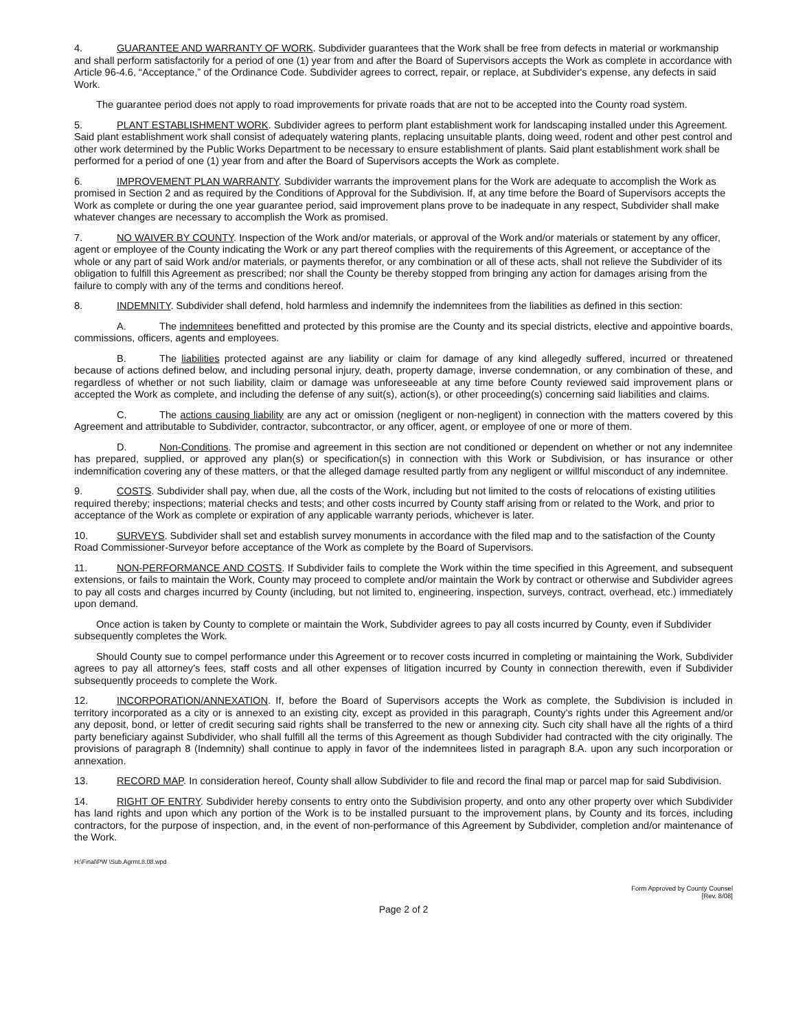4. GUARANTEE AND WARRANTY OF WORK. Subdivider guarantees that the Work shall be free from defects in material or workmanship and shall perform satisfactorily for a period of one (1) year from and after the Board of Supervisors accepts the Work as complete in accordance with Article 96-4.6, “Acceptance,” of the Ordinance Code. Subdivider agrees to correct, repair, or replace, at Subdivider's expense, any defects in said Work.
The guarantee period does not apply to road improvements for private roads that are not to be accepted into the County road system.
5. PLANT ESTABLISHMENT WORK. Subdivider agrees to perform plant establishment work for landscaping installed under this Agreement. Said plant establishment work shall consist of adequately watering plants, replacing unsuitable plants, doing weed, rodent and other pest control and other work determined by the Public Works Department to be necessary to ensure establishment of plants. Said plant establishment work shall be performed for a period of one (1) year from and after the Board of Supervisors accepts the Work as complete.
6. IMPROVEMENT PLAN WARRANTY. Subdivider warrants the improvement plans for the Work are adequate to accomplish the Work as promised in Section 2 and as required by the Conditions of Approval for the Subdivision. If, at any time before the Board of Supervisors accepts the Work as complete or during the one year guarantee period, said improvement plans prove to be inadequate in any respect, Subdivider shall make whatever changes are necessary to accomplish the Work as promised.
7. NO WAIVER BY COUNTY. Inspection of the Work and/or materials, or approval of the Work and/or materials or statement by any officer, agent or employee of the County indicating the Work or any part thereof complies with the requirements of this Agreement, or acceptance of the whole or any part of said Work and/or materials, or payments therefor, or any combination or all of these acts, shall not relieve the Subdivider of its obligation to fulfill this Agreement as prescribed; nor shall the County be thereby stopped from bringing any action for damages arising from the failure to comply with any of the terms and conditions hereof.
8. INDEMNITY. Subdivider shall defend, hold harmless and indemnify the indemnitees from the liabilities as defined in this section:
A. The indemnitees benefitted and protected by this promise are the County and its special districts, elective and appointive boards, commissions, officers, agents and employees.
B. The liabilities protected against are any liability or claim for damage of any kind allegedly suffered, incurred or threatened because of actions defined below, and including personal injury, death, property damage, inverse condemnation, or any combination of these, and regardless of whether or not such liability, claim or damage was unforeseeable at any time before County reviewed said improvement plans or accepted the Work as complete, and including the defense of any suit(s), action(s), or other proceeding(s) concerning said liabilities and claims.
C. The actions causing liability are any act or omission (negligent or non-negligent) in connection with the matters covered by this Agreement and attributable to Subdivider, contractor, subcontractor, or any officer, agent, or employee of one or more of them.
D. Non-Conditions. The promise and agreement in this section are not conditioned or dependent on whether or not any indemnitee has prepared, supplied, or approved any plan(s) or specification(s) in connection with this Work or Subdivision, or has insurance or other indemnification covering any of these matters, or that the alleged damage resulted partly from any negligent or willful misconduct of any indemnitee.
9. COSTS. Subdivider shall pay, when due, all the costs of the Work, including but not limited to the costs of relocations of existing utilities required thereby; inspections; material checks and tests; and other costs incurred by County staff arising from or related to the Work, and prior to acceptance of the Work as complete or expiration of any applicable warranty periods, whichever is later.
10. SURVEYS. Subdivider shall set and establish survey monuments in accordance with the filed map and to the satisfaction of the County Road Commissioner-Surveyor before acceptance of the Work as complete by the Board of Supervisors.
11. NON-PERFORMANCE AND COSTS. If Subdivider fails to complete the Work within the time specified in this Agreement, and subsequent extensions, or fails to maintain the Work, County may proceed to complete and/or maintain the Work by contract or otherwise and Subdivider agrees to pay all costs and charges incurred by County (including, but not limited to, engineering, inspection, surveys, contract, overhead, etc.) immediately upon demand.
Once action is taken by County to complete or maintain the Work, Subdivider agrees to pay all costs incurred by County, even if Subdivider subsequently completes the Work.
Should County sue to compel performance under this Agreement or to recover costs incurred in completing or maintaining the Work, Subdivider agrees to pay all attorney's fees, staff costs and all other expenses of litigation incurred by County in connection therewith, even if Subdivider subsequently proceeds to complete the Work.
12. INCORPORATION/ANNEXATION. If, before the Board of Supervisors accepts the Work as complete, the Subdivision is included in territory incorporated as a city or is annexed to an existing city, except as provided in this paragraph, County's rights under this Agreement and/or any deposit, bond, or letter of credit securing said rights shall be transferred to the new or annexing city. Such city shall have all the rights of a third party beneficiary against Subdivider, who shall fulfill all the terms of this Agreement as though Subdivider had contracted with the city originally. The provisions of paragraph 8 (Indemnity) shall continue to apply in favor of the indemnitees listed in paragraph 8.A. upon any such incorporation or annexation.
13. RECORD MAP. In consideration hereof, County shall allow Subdivider to file and record the final map or parcel map for said Subdivision.
14. RIGHT OF ENTRY. Subdivider hereby consents to entry onto the Subdivision property, and onto any other property over which Subdivider has land rights and upon which any portion of the Work is to be installed pursuant to the improvement plans, by County and its forces, including contractors, for the purpose of inspection, and, in the event of non-performance of this Agreement by Subdivider, completion and/or maintenance of the Work.
H:\Final\PW \Sub.Agrmt.8.08.wpd
Form Approved by County Counsel
[Rev. 8/08]
Page 2 of 2